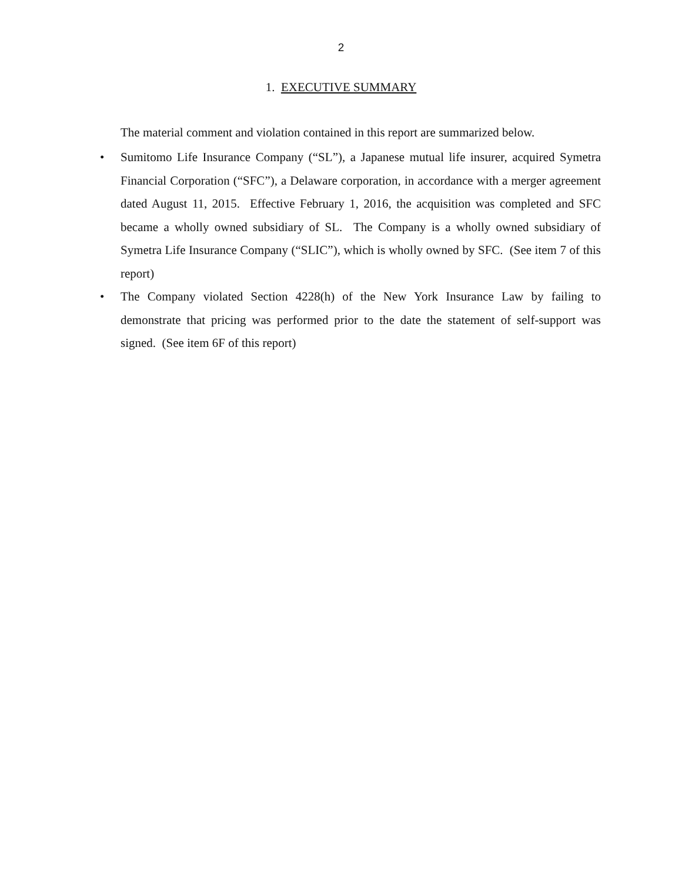2
1. EXECUTIVE SUMMARY
The material comment and violation contained in this report are summarized below.
• Sumitomo Life Insurance Company (“SL”), a Japanese mutual life insurer, acquired Symetra Financial Corporation (“SFC”), a Delaware corporation, in accordance with a merger agreement dated August 11, 2015. Effective February 1, 2016, the acquisition was completed and SFC became a wholly owned subsidiary of SL. The Company is a wholly owned subsidiary of Symetra Life Insurance Company (“SLIC”), which is wholly owned by SFC. (See item 7 of this report)
• The Company violated Section 4228(h) of the New York Insurance Law by failing to demonstrate that pricing was performed prior to the date the statement of self-support was signed. (See item 6F of this report)